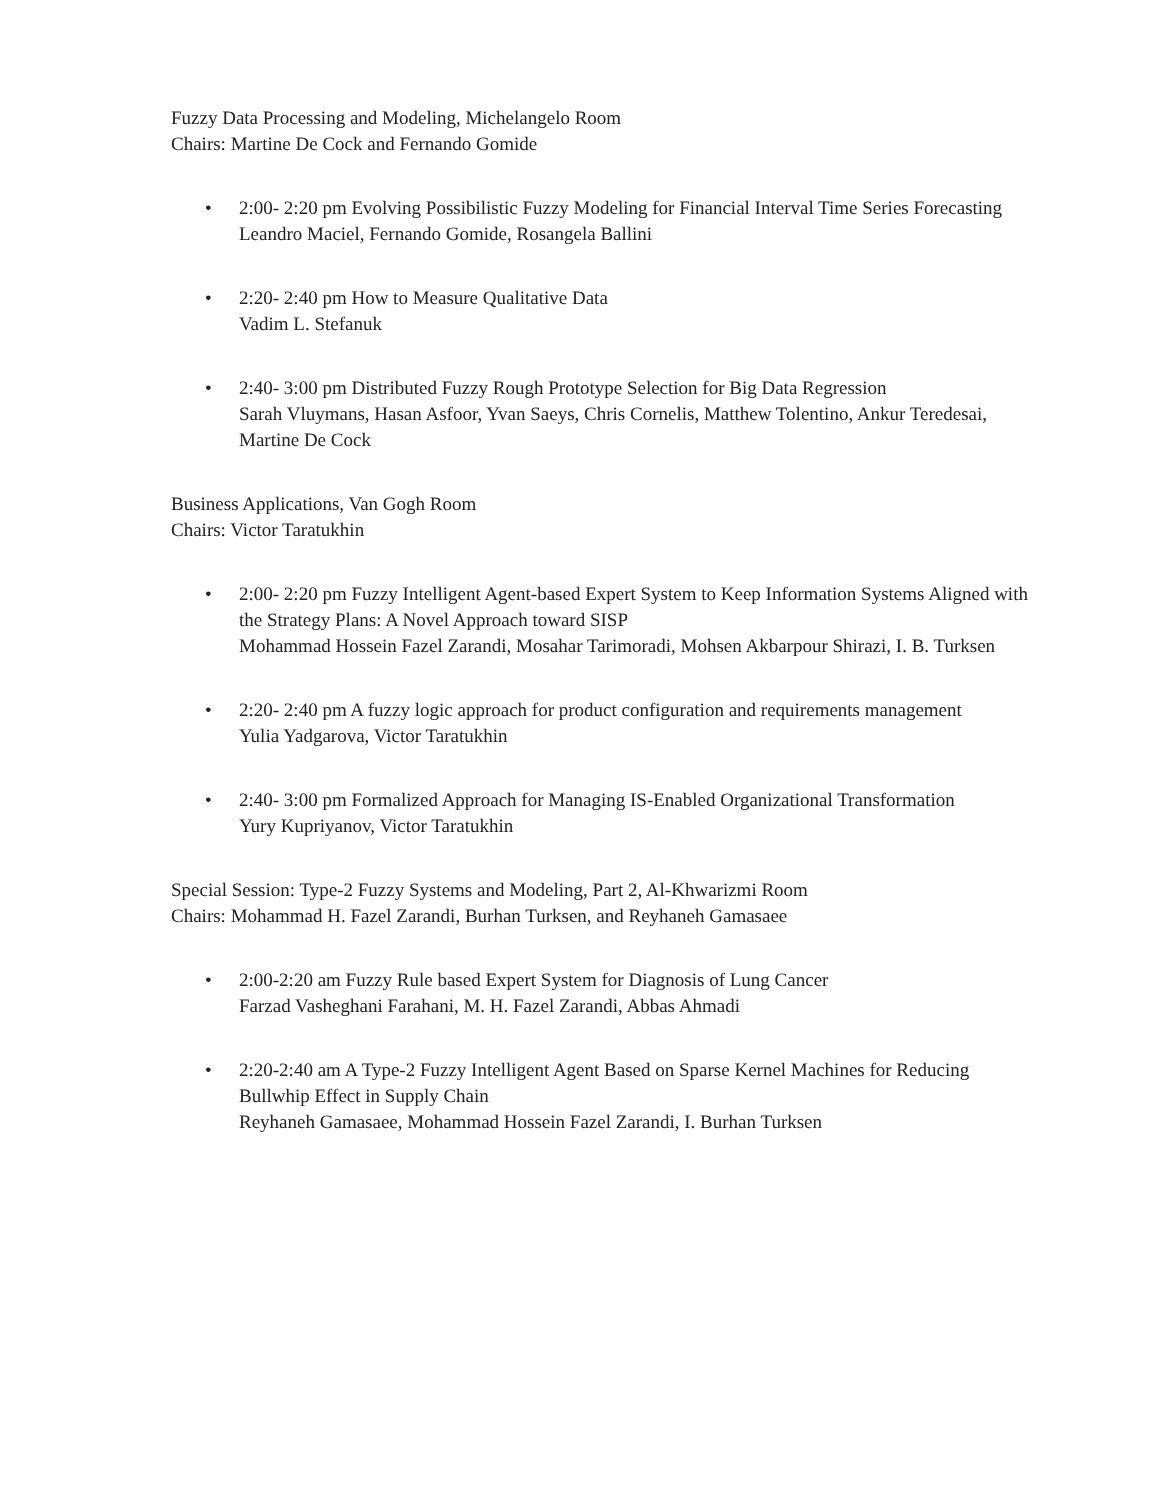Fuzzy Data Processing and Modeling, Michelangelo Room
Chairs: Martine De Cock and Fernando Gomide
• 2:00- 2:20 pm Evolving Possibilistic Fuzzy Modeling for Financial Interval Time Series Forecasting
Leandro Maciel, Fernando Gomide, Rosangela Ballini
• 2:20- 2:40 pm How to Measure Qualitative Data
Vadim L. Stefanuk
• 2:40- 3:00 pm Distributed Fuzzy Rough Prototype Selection for Big Data Regression
Sarah Vluymans, Hasan Asfoor, Yvan Saeys, Chris Cornelis, Matthew Tolentino, Ankur Teredesai, Martine De Cock
Business Applications, Van Gogh Room
Chairs: Victor Taratukhin
• 2:00- 2:20 pm Fuzzy Intelligent Agent-based Expert System to Keep Information Systems Aligned with the Strategy Plans: A Novel Approach toward SISP
Mohammad Hossein Fazel Zarandi, Mosahar Tarimoradi, Mohsen Akbarpour Shirazi, I. B. Turksen
• 2:20- 2:40 pm A fuzzy logic approach for product configuration and requirements management
Yulia Yadgarova, Victor Taratukhin
• 2:40- 3:00 pm Formalized Approach for Managing IS-Enabled Organizational Transformation
Yury Kupriyanov, Victor Taratukhin
Special Session: Type-2 Fuzzy Systems and Modeling, Part 2, Al-Khwarizmi Room
Chairs: Mohammad H. Fazel Zarandi, Burhan Turksen, and Reyhaneh Gamasaee
• 2:00-2:20 am Fuzzy Rule based Expert System for Diagnosis of Lung Cancer
Farzad Vasheghani Farahani, M. H. Fazel Zarandi, Abbas Ahmadi
• 2:20-2:40 am A Type-2 Fuzzy Intelligent Agent Based on Sparse Kernel Machines for Reducing Bullwhip Effect in Supply Chain
Reyhaneh Gamasaee, Mohammad Hossein Fazel Zarandi, I. Burhan Turksen